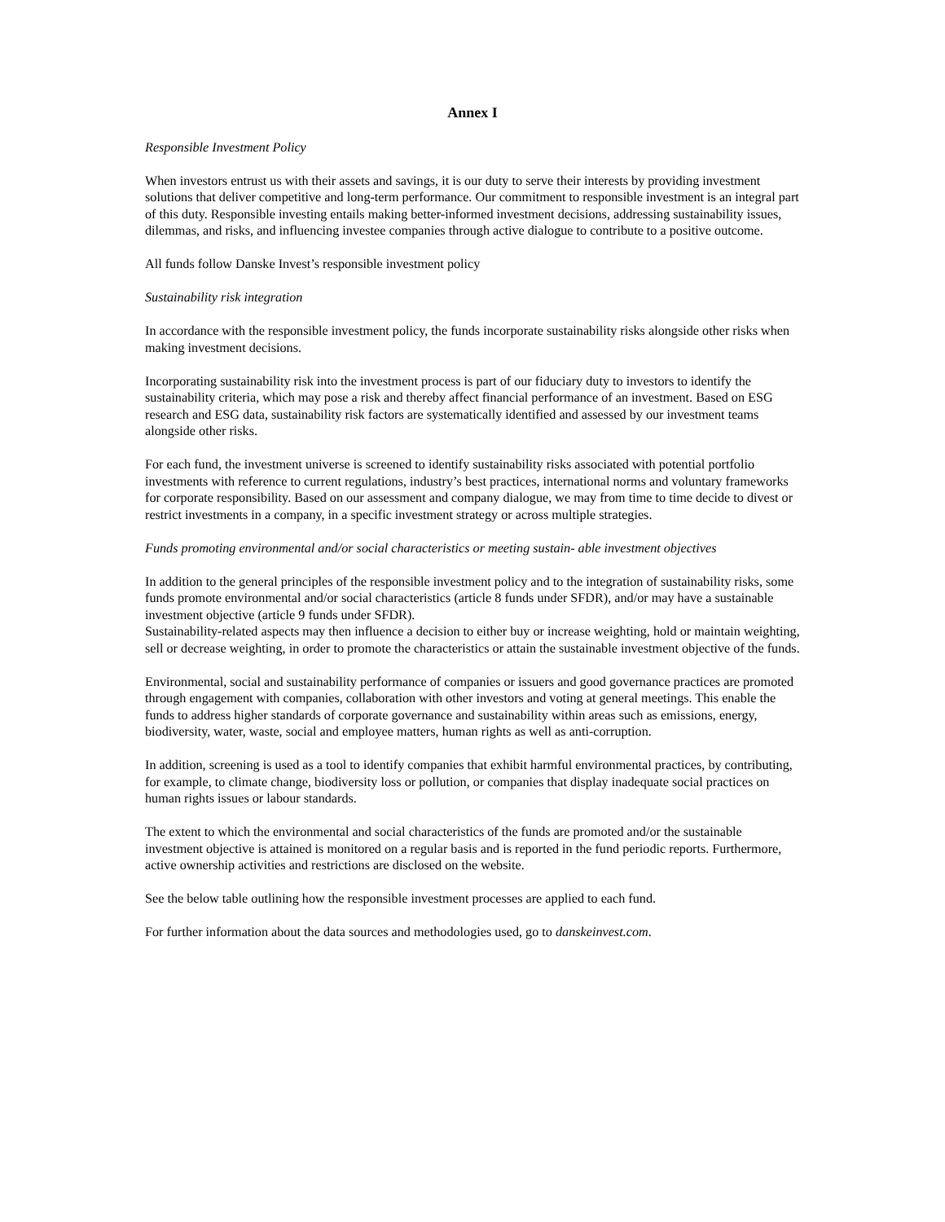Annex I
Responsible Investment Policy
When investors entrust us with their assets and savings, it is our duty to serve their interests by providing investment solutions that deliver competitive and long-term performance. Our commitment to responsible investment is an integral part of this duty. Responsible investing entails making better-informed investment decisions, addressing sustainability issues, dilemmas, and risks, and influencing investee companies through active dialogue to contribute to a positive outcome.
All funds follow Danske Invest’s responsible investment policy
Sustainability risk integration
In accordance with the responsible investment policy, the funds incorporate sustainability risks alongside other risks when making investment decisions.
Incorporating sustainability risk into the investment process is part of our fiduciary duty to investors to identify the sustainability criteria, which may pose a risk and thereby affect financial performance of an investment. Based on ESG research and ESG data, sustainability risk factors are systematically identified and assessed by our investment teams alongside other risks.
For each fund, the investment universe is screened to identify sustainability risks associated with potential portfolio investments with reference to current regulations, industry’s best practices, international norms and voluntary frameworks for corporate responsibility. Based on our assessment and company dialogue, we may from time to time decide to divest or restrict investments in a company, in a specific investment strategy or across multiple strategies.
Funds promoting environmental and/or social characteristics or meeting sustain- able investment objectives
In addition to the general principles of the responsible investment policy and to the integration of sustainability risks, some funds promote environmental and/or social characteristics (article 8 funds under SFDR), and/or may have a sustainable investment objective (article 9 funds under SFDR).
Sustainability-related aspects may then influence a decision to either buy or increase weighting, hold or maintain weighting, sell or decrease weighting, in order to promote the characteristics or attain the sustainable investment objective of the funds.
Environmental, social and sustainability performance of companies or issuers and good governance practices are promoted through engagement with companies, collaboration with other investors and voting at general meetings. This enable the funds to address higher standards of corporate governance and sustainability within areas such as emissions, energy, biodiversity, water, waste, social and employee matters, human rights as well as anti-corruption.
In addition, screening is used as a tool to identify companies that exhibit harmful environmental practices, by contributing, for example, to climate change, biodiversity loss or pollution, or companies that display inadequate social practices on human rights issues or labour standards.
The extent to which the environmental and social characteristics of the funds are promoted and/or the sustainable investment objective is attained is monitored on a regular basis and is reported in the fund periodic reports. Furthermore, active ownership activities and restrictions are disclosed on the website.
See the below table outlining how the responsible investment processes are applied to each fund.
For further information about the data sources and methodologies used, go to danskeinvest.com.